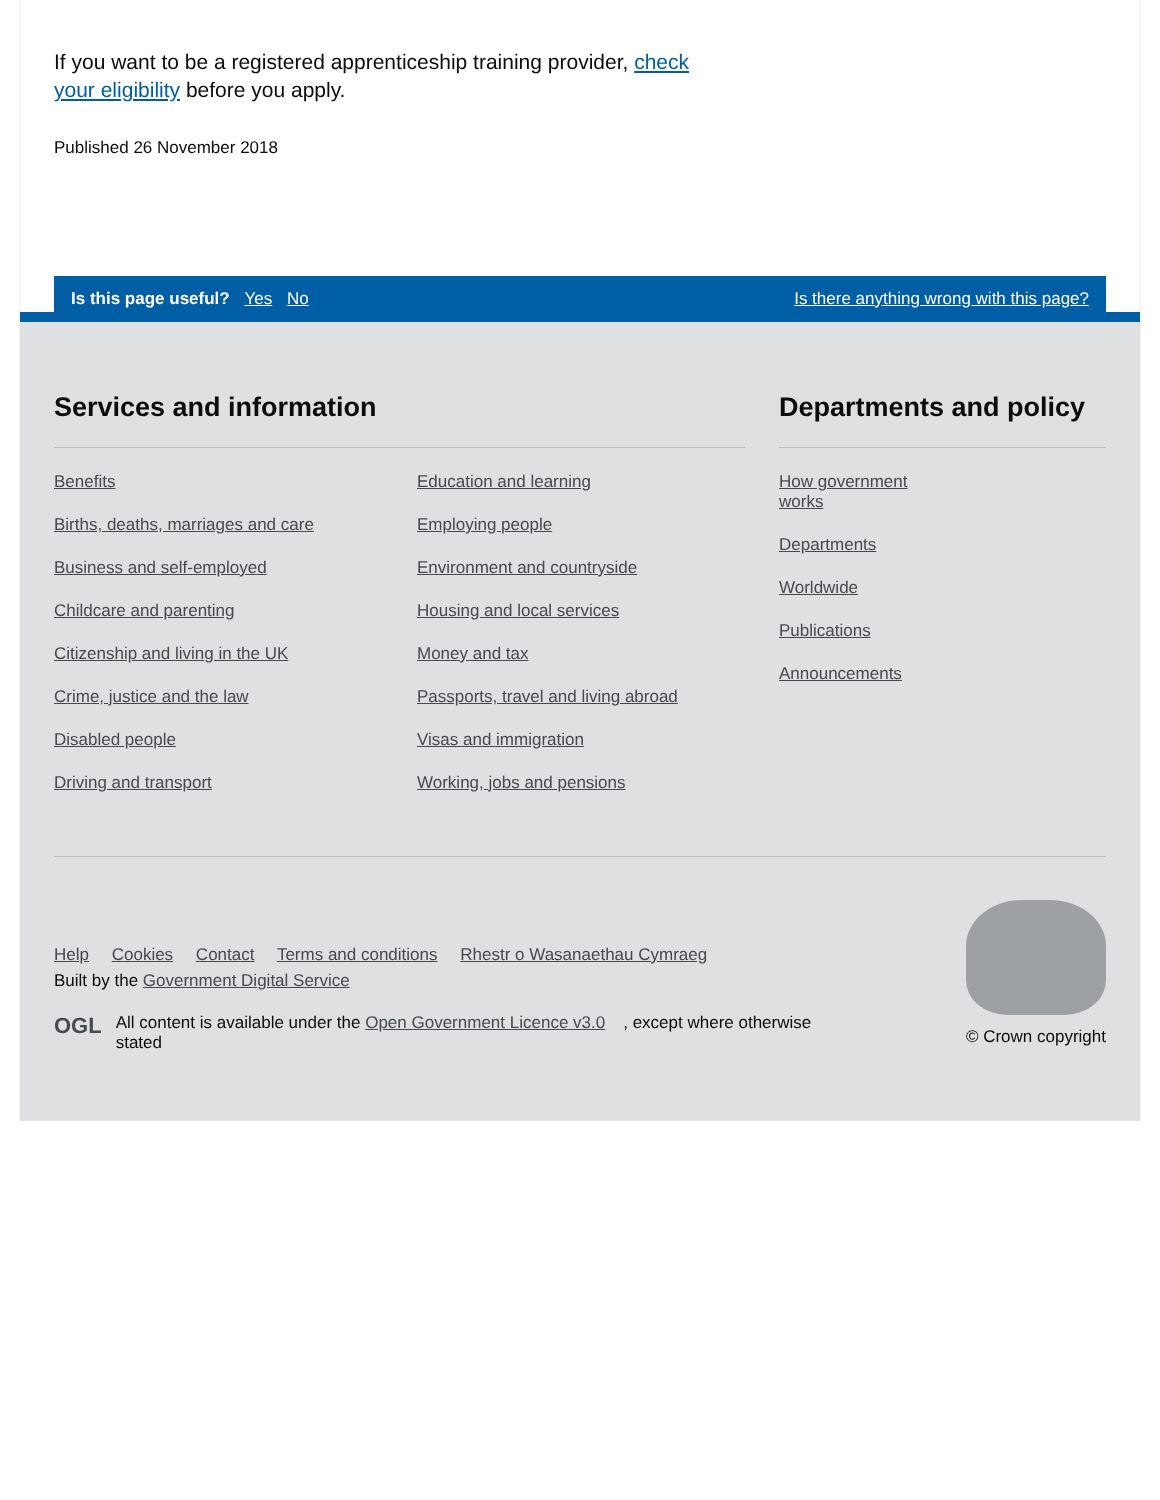If you want to be a registered apprenticeship training provider, check your eligibility before you apply.
Published 26 November 2018
Is this page useful? Yes No Is there anything wrong with this page?
Services and information
Benefits
Births, deaths, marriages and care
Business and self-employed
Childcare and parenting
Citizenship and living in the UK
Crime, justice and the law
Disabled people
Driving and transport
Education and learning
Employing people
Environment and countryside
Housing and local services
Money and tax
Passports, travel and living abroad
Visas and immigration
Working, jobs and pensions
Departments and policy
How government works
Departments
Worldwide
Publications
Announcements
Help Cookies Contact Terms and conditions Rhestr o Wasanaethau Cymraeg
Built by the Government Digital Service
OGL All content is available under the Open Government Licence v3.0, except where otherwise stated
© Crown copyright